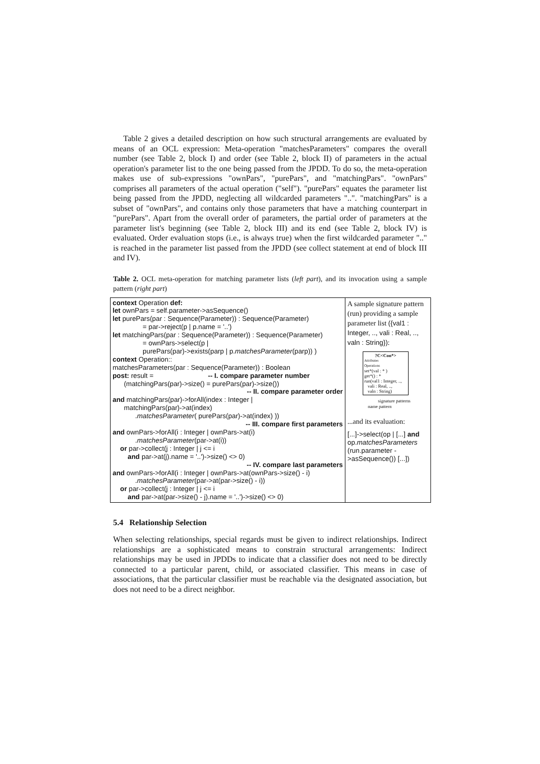Table 2 gives a detailed description on how such structural arrangements are evaluated by means of an OCL expression: Meta-operation "matchesParameters" compares the overall number (see Table 2, block I) and order (see Table 2, block II) of parameters in the actual operation's parameter list to the one being passed from the JPDD. To do so, the meta-operation makes use of sub-expressions "ownPars", "purePars", and "matchingPars". "ownPars" comprises all parameters of the actual operation ("self"). "purePars" equates the parameter list being passed from the JPDD, neglecting all wildcarded parameters "..". "matchingPars" is a subset of "ownPars", and contains only those parameters that have a matching counterpart in "purePars". Apart from the overall order of parameters, the partial order of parameters at the parameter list's beginning (see Table 2, block III) and its end (see Table 2, block IV) is evaluated. Order evaluation stops (i.e., is always true) when the first wildcarded parameter ".." is reached in the parameter list passed from the JPDD (see collect statement at end of block III and IV).
Table 2. OCL meta-operation for matching parameter lists (left part), and its invocation using a sample pattern (right part)
| context Operation def: let ownPars = self.parameter->asSequence() let purePars(par : Sequence(Parameter)) : Sequence(Parameter) = par->reject(p / p.name = '..') let matchingPars(par : Sequence(Parameter)) : Sequence(Parameter) = ownPars->select(p / purePars(par)->exists(parp / p. matchesParameter (parp)) ) context Operation:: matchesParameters(par : Sequence(Parameter)) : Boolean post: result = -- I. compare parameter number (matchingPars(par)->size() = purePars(par)->size()) -- II. compare parameter order and matchingPars(par)->forAll(index : Integer / matchingPars(par)->at(index) . matchesParameter ( purePars(par)->at(index) )) -- III. compare first parameters and ownPars->forAll(i : Integer / ownPars->at(i) . matchesParameter (par->at(i)) or par->collect(j : Integer / j <= i and par->at(j).name = '..')->size() <> 0) -- IV. compare last parameters and ownPars->forAll(i : Integer / ownPars->at(ownPars->size() - i) . matchesParameter (par->at(par->size() - i)) or par->collect(j : Integer / j <= i and par->at(par->size() - j).name = '..')->size() <> 0) | A sample signature pattern (run) providing a sample parameter list ({val1 : Integer, .., vali : Real, .., valn : String}) : ?C<Con*> Attributes Operations set*(val : * ) get*() : * run(val1 : Integer, .., vali : Real, .., valn : String) signature patterns name pattern ...and its evaluation: [...]->select(op / [...] and op. matchesParameters (run.parameter ->asSequence()) [...]) |
5.4 Relationship Selection
When selecting relationships, special regards must be given to indirect relationships. Indirect relationships are a sophisticated means to constrain structural arrangements: Indirect relationships may be used in JPDDs to indicate that a classifier does not need to be directly connected to a particular parent, child, or associated classifier. This means in case of associations, that the particular classifier must be reachable via the designated association, but does not need to be a direct neighbor.